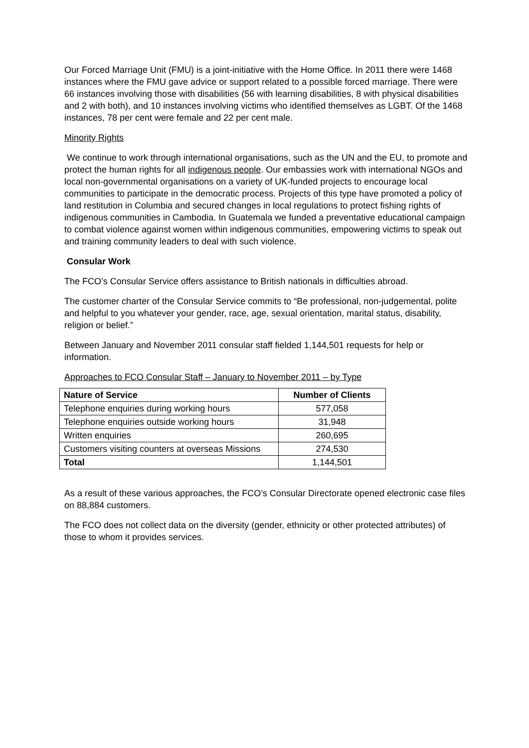Our Forced Marriage Unit (FMU) is a joint-initiative with the Home Office. In 2011 there were 1468 instances where the FMU gave advice or support related to a possible forced marriage. There were 66 instances involving those with disabilities (56 with learning disabilities, 8 with physical disabilities and 2 with both), and 10 instances involving victims who identified themselves as LGBT. Of the 1468 instances, 78 per cent were female and 22 per cent male.
Minority Rights
We continue to work through international organisations, such as the UN and the EU, to promote and protect the human rights for all indigenous people. Our embassies work with international NGOs and local non-governmental organisations on a variety of UK-funded projects to encourage local communities to participate in the democratic process. Projects of this type have promoted a policy of land restitution in Columbia and secured changes in local regulations to protect fishing rights of indigenous communities in Cambodia. In Guatemala we funded a preventative educational campaign to combat violence against women within indigenous communities, empowering victims to speak out and training community leaders to deal with such violence.
Consular Work
The FCO’s Consular Service offers assistance to British nationals in difficulties abroad.
The customer charter of the Consular Service commits to “Be professional, non-judgemental, polite and helpful to you whatever your gender, race, age, sexual orientation, marital status, disability, religion or belief.”
Between January and November 2011 consular staff fielded 1,144,501 requests for help or information.
Approaches to FCO Consular Staff – January to November 2011 – by Type
| Nature of Service | Number of Clients |
| --- | --- |
| Telephone enquiries during working hours | 577,058 |
| Telephone enquiries outside working hours | 31,948 |
| Written enquiries | 260,695 |
| Customers visiting counters at overseas Missions | 274,530 |
| Total | 1,144,501 |
As a result of these various approaches, the FCO’s Consular Directorate opened electronic case files on 88,884 customers.
The FCO does not collect data on the diversity (gender, ethnicity or other protected attributes) of those to whom it provides services.